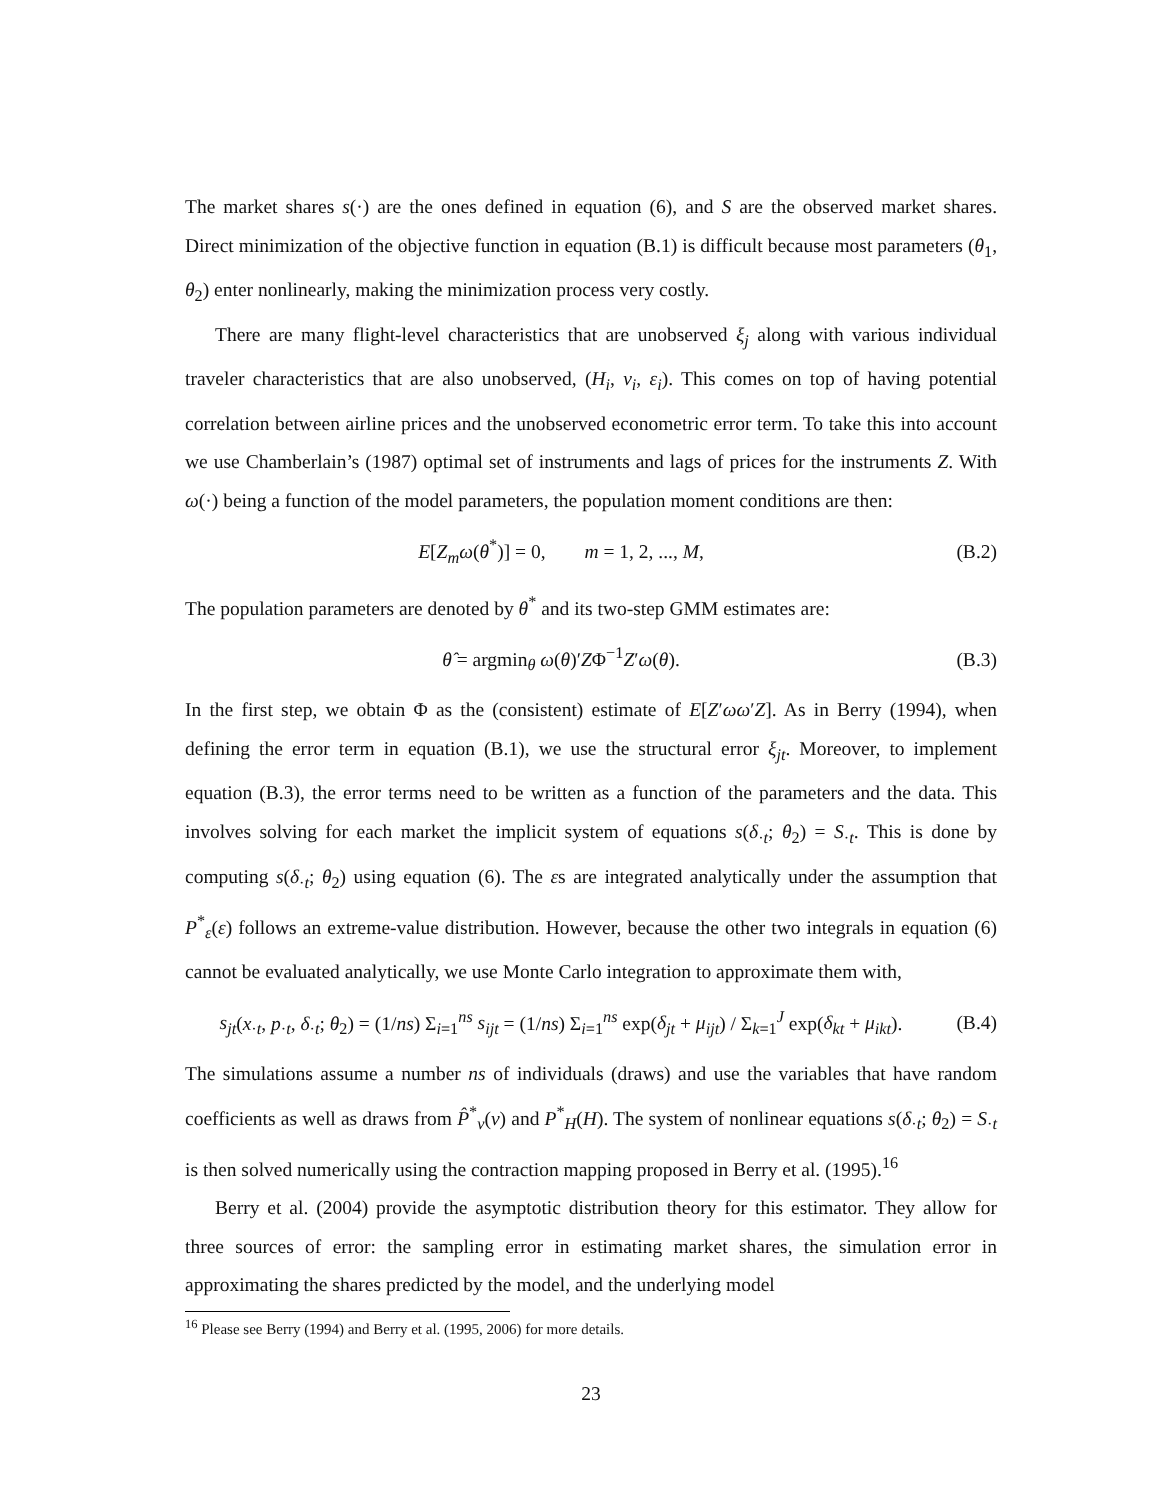The market shares s(·) are the ones defined in equation (6), and S are the observed market shares. Direct minimization of the objective function in equation (B.1) is difficult because most parameters (θ<sub>1</sub>, θ<sub>2</sub>) enter nonlinearly, making the minimization process very costly.
There are many flight-level characteristics that are unobserved ξ<sub>j</sub> along with various individual traveler characteristics that are also unobserved, (H<sub>i</sub>, v<sub>i</sub>, ε<sub>i</sub>). This comes on top of having potential correlation between airline prices and the unobserved econometric error term. To take this into account we use Chamberlain’s (1987) optimal set of instruments and lags of prices for the instruments Z. With ω(·) being a function of the model parameters, the population moment conditions are then:
E[Z<sub>m</sub>ω(θ<sup>*</sup>)] = 0, m = 1, 2, ..., M, (B.2)
The population parameters are denoted by θ<sup>*</sup> and its two-step GMM estimates are:
θ̂ = argmin<sub>θ</sub> ω(θ)′ZΦ<sup>−1</sup>Z′ω(θ). (B.3)
In the first step, we obtain Φ as the (consistent) estimate of E[Z′ωω′Z]. As in Berry (1994), when defining the error term in equation (B.1), we use the structural error ξ<sub>jt</sub>. Moreover, to implement equation (B.3), the error terms need to be written as a function of the parameters and the data. This involves solving for each market the implicit system of equations s(δ<sub>·t</sub>; θ<sub>2</sub>) = S<sub>·t</sub>. This is done by computing s(δ<sub>·t</sub>; θ<sub>2</sub>) using equation (6). The εs are integrated analytically under the assumption that P<sup>*</sup><sub>ε</sub>(ε) follows an extreme-value distribution. However, because the other two integrals in equation (6) cannot be evaluated analytically, we use Monte Carlo integration to approximate them with,
s<sub>jt</sub>(x<sub>·t</sub>, p<sub>·t</sub>, δ<sub>·t</sub>; θ<sub>2</sub>) = (1/ns) Σ<sub>i=1</sub><sup>ns</sup> s<sub>ijt</sub> = (1/ns) Σ<sub>i=1</sub><sup>ns</sup> exp(δ<sub>jt</sub> + μ<sub>ijt</sub>) / Σ<sub>k=1</sub><sup>J</sup> exp(δ<sub>kt</sub> + μ<sub>ikt</sub>). (B.4)
The simulations assume a number ns of individuals (draws) and use the variables that have random coefficients as well as draws from P̂<sup>*</sup><sub>v</sub>(v) and P<sup>*</sup><sub>H</sub>(H). The system of nonlinear equations s(δ<sub>·t</sub>; θ<sub>2</sub>) = S<sub>·t</sub> is then solved numerically using the contraction mapping proposed in Berry et al. (1995).<sup>16</sup>
Berry et al. (2004) provide the asymptotic distribution theory for this estimator. They allow for three sources of error: the sampling error in estimating market shares, the simulation error in approximating the shares predicted by the model, and the underlying model
<sup>16</sup> Please see Berry (1994) and Berry et al. (1995, 2006) for more details.
23